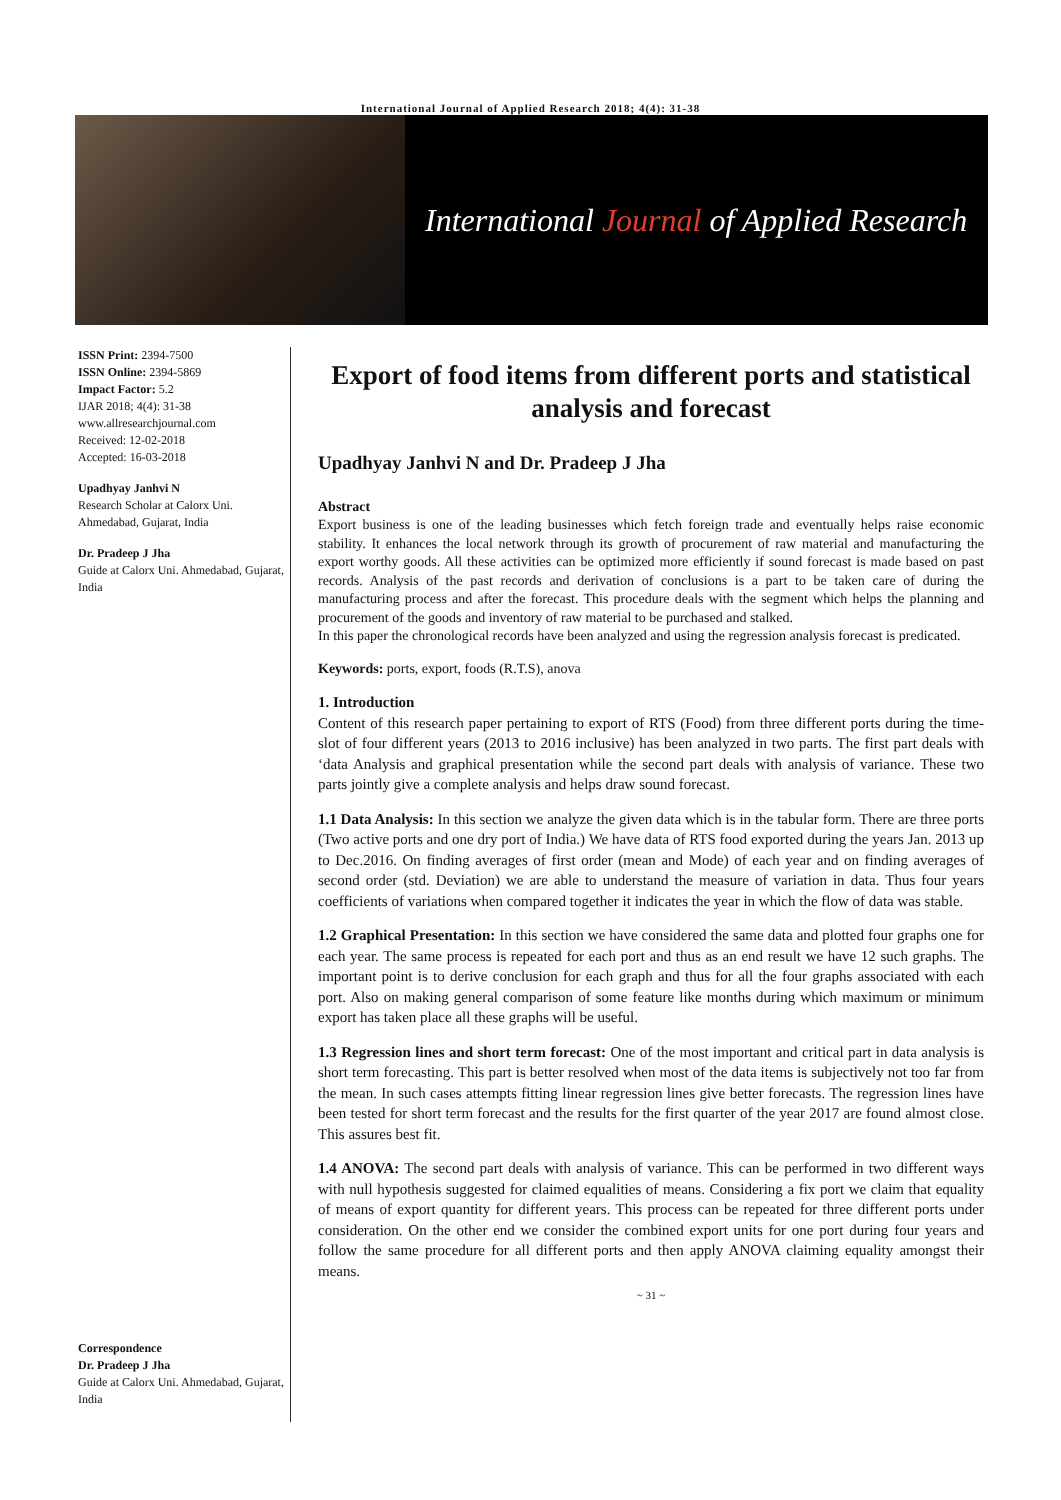International Journal of Applied Research 2018; 4(4): 31-38
International Journal of Applied Research
ISSN Print: 2394-7500
ISSN Online: 2394-5869
Impact Factor: 5.2
IJAR 2018; 4(4): 31-38
www.allresearchjournal.com
Received: 12-02-2018
Accepted: 16-03-2018
Upadhyay Janhvi N
Research Scholar at Calorx Uni. Ahmedabad, Gujarat, India
Dr. Pradeep J Jha
Guide at Calorx Uni. Ahmedabad, Gujarat, India
Correspondence
Dr. Pradeep J Jha
Guide at Calorx Uni. Ahmedabad, Gujarat, India
Export of food items from different ports and statistical analysis and forecast
Upadhyay Janhvi N and Dr. Pradeep J Jha
Abstract
Export business is one of the leading businesses which fetch foreign trade and eventually helps raise economic stability. It enhances the local network through its growth of procurement of raw material and manufacturing the export worthy goods. All these activities can be optimized more efficiently if sound forecast is made based on past records. Analysis of the past records and derivation of conclusions is a part to be taken care of during the manufacturing process and after the forecast. This procedure deals with the segment which helps the planning and procurement of the goods and inventory of raw material to be purchased and stalked.
In this paper the chronological records have been analyzed and using the regression analysis forecast is predicated.
Keywords: ports, export, foods (R.T.S), anova
1. Introduction
Content of this research paper pertaining to export of RTS (Food) from three different ports during the time-slot of four different years (2013 to 2016 inclusive) has been analyzed in two parts. The first part deals with ‘data Analysis and graphical presentation while the second part deals with analysis of variance. These two parts jointly give a complete analysis and helps draw sound forecast.
1.1 Data Analysis: In this section we analyze the given data which is in the tabular form. There are three ports (Two active ports and one dry port of India.) We have data of RTS food exported during the years Jan. 2013 up to Dec.2016. On finding averages of first order (mean and Mode) of each year and on finding averages of second order (std. Deviation) we are able to understand the measure of variation in data. Thus four years coefficients of variations when compared together it indicates the year in which the flow of data was stable.
1.2 Graphical Presentation: In this section we have considered the same data and plotted four graphs one for each year. The same process is repeated for each port and thus as an end result we have 12 such graphs. The important point is to derive conclusion for each graph and thus for all the four graphs associated with each port. Also on making general comparison of some feature like months during which maximum or minimum export has taken place all these graphs will be useful.
1.3 Regression lines and short term forecast: One of the most important and critical part in data analysis is short term forecasting. This part is better resolved when most of the data items is subjectively not too far from the mean. In such cases attempts fitting linear regression lines give better forecasts. The regression lines have been tested for short term forecast and the results for the first quarter of the year 2017 are found almost close. This assures best fit.
1.4 ANOVA: The second part deals with analysis of variance. This can be performed in two different ways with null hypothesis suggested for claimed equalities of means. Considering a fix port we claim that equality of means of export quantity for different years. This process can be repeated for three different ports under consideration. On the other end we consider the combined export units for one port during four years and follow the same procedure for all different ports and then apply ANOVA claiming equality amongst their means.
~ 31 ~